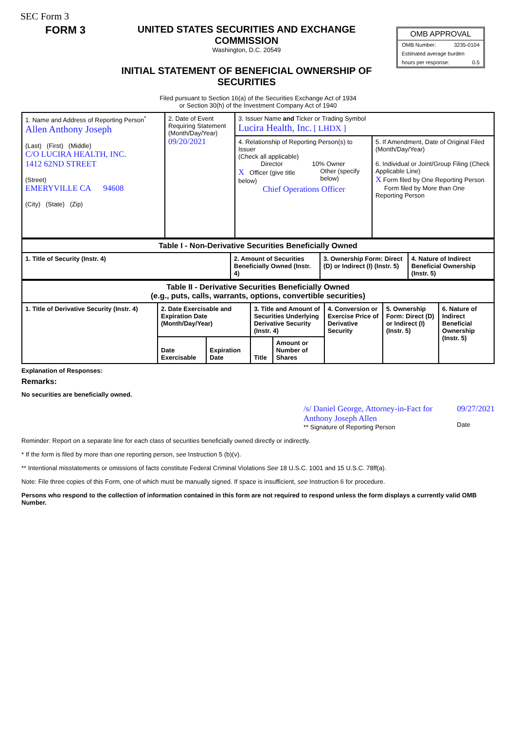SEC Form 3
FORM 3 UNITED STATES SECURITIES AND EXCHANGE COMMISSION
Washington, D.C. 20549
INITIAL STATEMENT OF BENEFICIAL OWNERSHIP OF SECURITIES
OMB APPROVAL
OMB Number: 3235-0104
Estimated average burden
hours per response: 0.5
Filed pursuant to Section 16(a) of the Securities Exchange Act of 1934
or Section 30(h) of the Investment Company Act of 1940
| 1. Name and Address of Reporting Person<sup>*</sup> Allen Anthony Joseph (Last) (First) (Middle) C/O LUCIRA HEALTH, INC. 1412 62ND STREET (Street) EMERYVILLE CA 94608 (City) (State) (Zip) | 2. Date of Event Requiring Statement (Month/Day/Year) 09/20/2021 | 3. Issuer Name and Ticker or Trading Symbol Lucira Health, Inc. [ LHDX ] | |
| | | 4. Relationship of Reporting Person(s) to Issuer (Check all applicable) Director 10% Owner X Officer (give title below) Other (specify below) Chief Operations Officer | 5. If Amendment, Date of Original Filed (Month/Day/Year) 6. Individual or Joint/Group Filing (Check Applicable Line) X Form filed by One Reporting Person Form filed by More than One Reporting Person |
| Table I - Non-Derivative Securities Beneficially Owned | | | |
| --- | --- | --- | --- |
| 1. Title of Security (Instr. 4) | 2. Amount of Securities Beneficially Owned (Instr. 4) | 3. Ownership Form: Direct (D) or Indirect (I) (Instr. 5) | 4. Nature of Indirect Beneficial Ownership (Instr. 5) |
| Table II - Derivative Securities Beneficially Owned (e.g., puts, calls, warrants, options, convertible securities) | | | | | | | |
| --- | --- | --- | --- | --- | --- | --- | --- |
| 1. Title of Derivative Security (Instr. 4) | 2. Date Exercisable and Expiration Date (Month/Day/Year) | | 3. Title and Amount of Securities Underlying Derivative Security (Instr. 4) | | 4. Conversion or Exercise Price of Derivative Security | 5. Ownership Form: Direct (D) or Indirect (I) (Instr. 5) | 6. Nature of Indirect Beneficial Ownership (Instr. 5) |
| | Date Exercisable | Expiration Date | Title | Amount or Number of Shares | | | |
Explanation of Responses:
Remarks:
No securities are beneficially owned.
/s/ Daniel George, Attorney-in-Fact for Anthony Joseph Allen
** Signature of Reporting Person
09/27/2021
Date
Reminder: Report on a separate line for each class of securities beneficially owned directly or indirectly.
* If the form is filed by more than one reporting person, see Instruction 5 (b)(v).
** Intentional misstatements or omissions of facts constitute Federal Criminal Violations See 18 U.S.C. 1001 and 15 U.S.C. 78ff(a).
Note: File three copies of this Form, one of which must be manually signed. If space is insufficient, see Instruction 6 for procedure.
Persons who respond to the collection of information contained in this form are not required to respond unless the form displays a currently valid OMB Number.